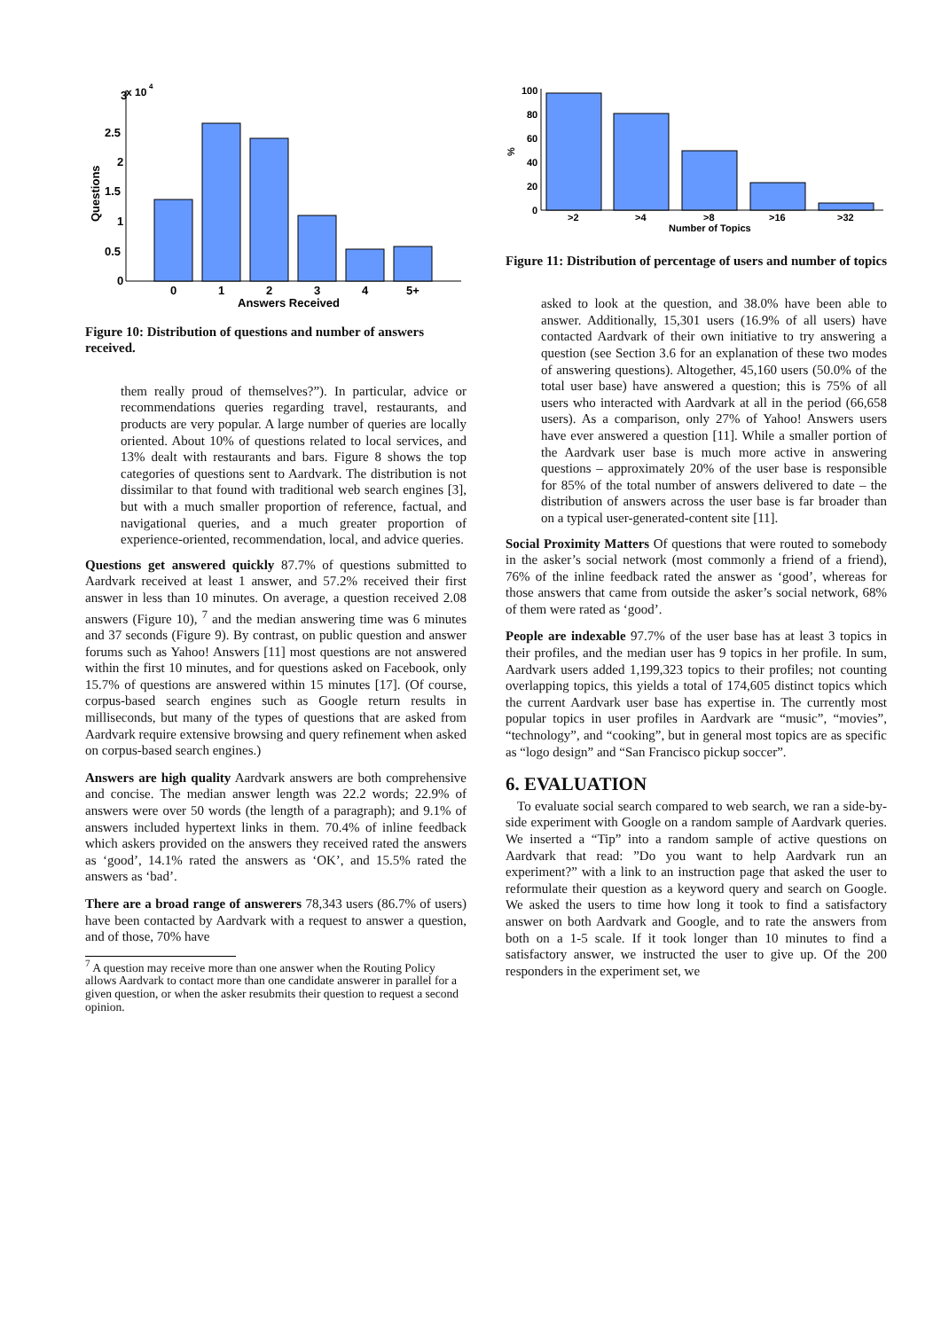3
x 10
4
2.5
2
1.5
1
0.5
0
Questions
0
1
2
3
4
5+
Answers Received
Figure 10: Distribution of questions and number of answers received.
them really proud of themselves?”). In particular, advice or recommendations queries regarding travel, restaurants, and products are very popular. A large number of queries are locally oriented. About 10% of questions related to local services, and 13% dealt with restaurants and bars. Figure 8 shows the top categories of questions sent to Aardvark. The distribution is not dissimilar to that found with traditional web search engines [3], but with a much smaller proportion of reference, factual, and navigational queries, and a much greater proportion of experience-oriented, recommendation, local, and advice queries.
Questions get answered quickly 87.7% of questions submitted to Aardvark received at least 1 answer, and 57.2% received their first answer in less than 10 minutes. On average, a question received 2.08 answers (Figure 10), <sup>7</sup> and the median answering time was 6 minutes and 37 seconds (Figure 9). By contrast, on public question and answer forums such as Yahoo! Answers [11] most questions are not answered within the first 10 minutes, and for questions asked on Facebook, only 15.7% of questions are answered within 15 minutes [17]. (Of course, corpus-based search engines such as Google return results in milliseconds, but many of the types of questions that are asked from Aardvark require extensive browsing and query refinement when asked on corpus-based search engines.)
Answers are high quality Aardvark answers are both comprehensive and concise. The median answer length was 22.2 words; 22.9% of answers were over 50 words (the length of a paragraph); and 9.1% of answers included hypertext links in them. 70.4% of inline feedback which askers provided on the answers they received rated the answers as ‘good’, 14.1% rated the answers as ‘OK’, and 15.5% rated the answers as ‘bad’.
There are a broad range of answerers 78,343 users (86.7% of users) have been contacted by Aardvark with a request to answer a question, and of those, 70% have
<sup>7</sup> A question may receive more than one answer when the Routing Policy allows Aardvark to contact more than one candidate answerer in parallel for a given question, or when the asker resubmits their question to request a second opinion.
100
80
60
40
20
0
%
>2
>4
>8
>16
>32
Number of Topics
Figure 11: Distribution of percentage of users and number of topics
asked to look at the question, and 38.0% have been able to answer. Additionally, 15,301 users (16.9% of all users) have contacted Aardvark of their own initiative to try answering a question (see Section 3.6 for an explanation of these two modes of answering questions). Altogether, 45,160 users (50.0% of the total user base) have answered a question; this is 75% of all users who interacted with Aardvark at all in the period (66,658 users). As a comparison, only 27% of Yahoo! Answers users have ever answered a question [11]. While a smaller portion of the Aardvark user base is much more active in answering questions – approximately 20% of the user base is responsible for 85% of the total number of answers delivered to date – the distribution of answers across the user base is far broader than on a typical user-generated-content site [11].
Social Proximity Matters Of questions that were routed to somebody in the asker’s social network (most commonly a friend of a friend), 76% of the inline feedback rated the answer as ‘good’, whereas for those answers that came from outside the asker’s social network, 68% of them were rated as ‘good’.
People are indexable 97.7% of the user base has at least 3 topics in their profiles, and the median user has 9 topics in her profile. In sum, Aardvark users added 1,199,323 topics to their profiles; not counting overlapping topics, this yields a total of 174,605 distinct topics which the current Aardvark user base has expertise in. The currently most popular topics in user profiles in Aardvark are “music”, “movies”, “technology”, and “cooking”, but in general most topics are as specific as “logo design” and “San Francisco pickup soccer”.
6. EVALUATION
To evaluate social search compared to web search, we ran a side-by-side experiment with Google on a random sample of Aardvark queries. We inserted a “Tip” into a random sample of active questions on Aardvark that read: ”Do you want to help Aardvark run an experiment?” with a link to an instruction page that asked the user to reformulate their question as a keyword query and search on Google. We asked the users to time how long it took to find a satisfactory answer on both Aardvark and Google, and to rate the answers from both on a 1-5 scale. If it took longer than 10 minutes to find a satisfactory answer, we instructed the user to give up. Of the 200 responders in the experiment set, we